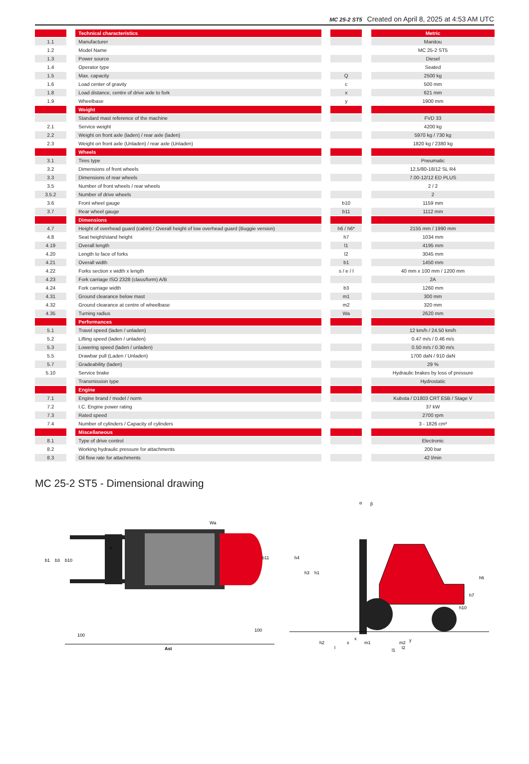MC 25-2 ST5 Created on April 8, 2025 at 4:53 AM UTC
| | | Technical characteristics | | | | Metric |
| 1.1 | | Manufacturer | | | | Manitou |
| 1.2 | | Model Name | | | | MC 25-2 ST5 |
| 1.3 | | Power source | | | | Diesel |
| 1.4 | | Operator type | | | | Seated |
| 1.5 | | Max. capacity | | Q | | 2500 kg |
| 1.6 | | Load center of gravity | | c | | 500 mm |
| 1.8 | | Load distance, centre of drive axle to fork | | x | | 621 mm |
| 1.9 | | Wheelbase | | y | | 1900 mm |
| | | Weight | | | | |
| | | Standard mast reference of the machine | | | | FVD 33 |
| 2.1 | | Service weight | | | | 4200 kg |
| 2.2 | | Weight on front axle (laden) / rear axle (laden) | | | | 5970 kg / 730 kg |
| 2.3 | | Weight on front axle (Unladen) / rear axle (Unladen) | | | | 1820 kg / 2380 kg |
| | | Wheels | | | | |
| 3.1 | | Tires type | | | | Pneumatic |
| 3.2 | | Dimensions of front wheels | | | | 12,5/80-18/12 SL R4 |
| 3.3 | | Dimensions of rear wheels | | | | 7.00-12/12 ED PLUS |
| 3.5 | | Number of front wheels / rear wheels | | | | 2 / 2 |
| 3.5.2 | | Number of drive wheels | | | | 2 |
| 3.6 | | Front wheel gauge | | b10 | | 1159 mm |
| 3.7 | | Rear wheel gauge | | b11 | | 1112 mm |
| | | Dimensions | | | | |
| 4.7 | | Height of overhead guard (cabin) / Overall height of low overhead guard (Buggie version) | | h6 / h6* | | 2155 mm / 1990 mm |
| 4.8 | | Seat height/stand height | | h7 | | 1034 mm |
| 4.19 | | Overall length | | l1 | | 4195 mm |
| 4.20 | | Length to face of forks | | l2 | | 3045 mm |
| 4.21 | | Overall width | | b1 | | 1450 mm |
| 4.22 | | Forks section x width x length | | s / e / l | | 40 mm x 100 mm / 1200 mm |
| 4.23 | | Fork carriage ISO 2328 (class/form) A/B | | | | 2A |
| 4.24 | | Fork carriage width | | b3 | | 1260 mm |
| 4.31 | | Ground clearance below mast | | m1 | | 300 mm |
| 4.32 | | Ground clearance at centre of wheelbase | | m2 | | 320 mm |
| 4.35 | | Turning radius | | Wa | | 2620 mm |
| | | Performances | | | | |
| 5.1 | | Travel speed (laden / unladen) | | | | 12 km/h / 24.50 km/h |
| 5.2 | | Lifting speed (laden / unladen) | | | | 0.47 m/s / 0.46 m/s |
| 5.3 | | Lowering speed (laden / unladen) | | | | 0.50 m/s / 0.30 m/s |
| 5.5 | | Drawbar pull (Laden / Unladen) | | | | 1700 daN / 910 daN |
| 5.7 | | Gradeability (laden) | | | | 29 % |
| 5.10 | | Service brake | | | | Hydraulic brakes by loss of pressure |
| | | Transmission type | | | | Hydrostatic |
| | | Engine | | | | |
| 7.1 | | Engine brand / model / norm | | | | Kubota / D1803 CRT E5B / Stage V |
| 7.2 | | I.C. Engine power rating | | | | 37 kW |
| 7.3 | | Rated speed | | | | 2700 rpm |
| 7.4 | | Number of cylinders / Capacity of cylinders | | | | 3 - 1826 cm³ |
| | | Miscellaneous | | | | |
| 8.1 | | Type of drive control | | | | Electronic |
| 8.2 | | Working hydraulic pressure for attachments | | | | 200 bar |
| 8.3 | | Oil flow rate for attachments | | | | 42 l/min |
MC 25-2 ST5 - Dimensional drawing
b1
b3
b10
e
b11
Wa
100
100
Ast
h4
h3
h1
h6
h7
h10
h2
s
m1
m2
x
y
l
l2
l1
α
β